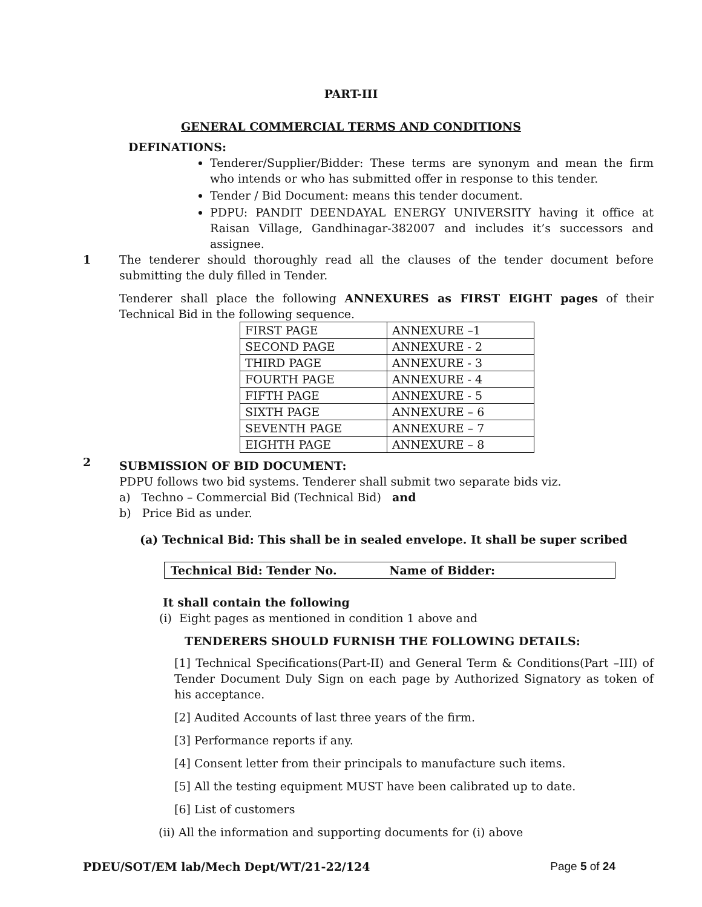PART-III
GENERAL COMMERCIAL TERMS AND CONDITIONS
DEFINATIONS:
Tenderer/Supplier/Bidder: These terms are synonym and mean the firm who intends or who has submitted offer in response to this tender.
Tender / Bid Document: means this tender document.
PDPU: PANDIT DEENDAYAL ENERGY UNIVERSITY having it office at Raisan Village, Gandhinagar-382007 and includes it’s successors and assignee.
1
The tenderer should thoroughly read all the clauses of the tender document before submitting the duly filled in Tender.
Tenderer shall place the following ANNEXURES as FIRST EIGHT pages of their Technical Bid in the following sequence.
| FIRST PAGE | ANNEXURE –1 |
| SECOND PAGE | ANNEXURE - 2 |
| THIRD PAGE | ANNEXURE - 3 |
| FOURTH PAGE | ANNEXURE - 4 |
| FIFTH PAGE | ANNEXURE - 5 |
| SIXTH PAGE | ANNEXURE – 6 |
| SEVENTH PAGE | ANNEXURE – 7 |
| EIGHTH PAGE | ANNEXURE – 8 |
2
SUBMISSION OF BID DOCUMENT:
PDPU follows two bid systems. Tenderer shall submit two separate bids viz.
a) Techno – Commercial Bid (Technical Bid) and
b) Price Bid as under.
(a) Technical Bid: This shall be in sealed envelope. It shall be super scribed
Technical Bid: Tender No. Name of Bidder:
It shall contain the following
(i) Eight pages as mentioned in condition 1 above and
TENDERERS SHOULD FURNISH THE FOLLOWING DETAILS:
[1] Technical Specifications(Part-II) and General Term & Conditions(Part –III) of Tender Document Duly Sign on each page by Authorized Signatory as token of his acceptance.
[2] Audited Accounts of last three years of the firm.
[3] Performance reports if any.
[4] Consent letter from their principals to manufacture such items.
[5] All the testing equipment MUST have been calibrated up to date.
[6] List of customers
(ii) All the information and supporting documents for (i) above
PDEU/SOT/EM lab/Mech Dept/WT/21-22/124 Page 5 of 24